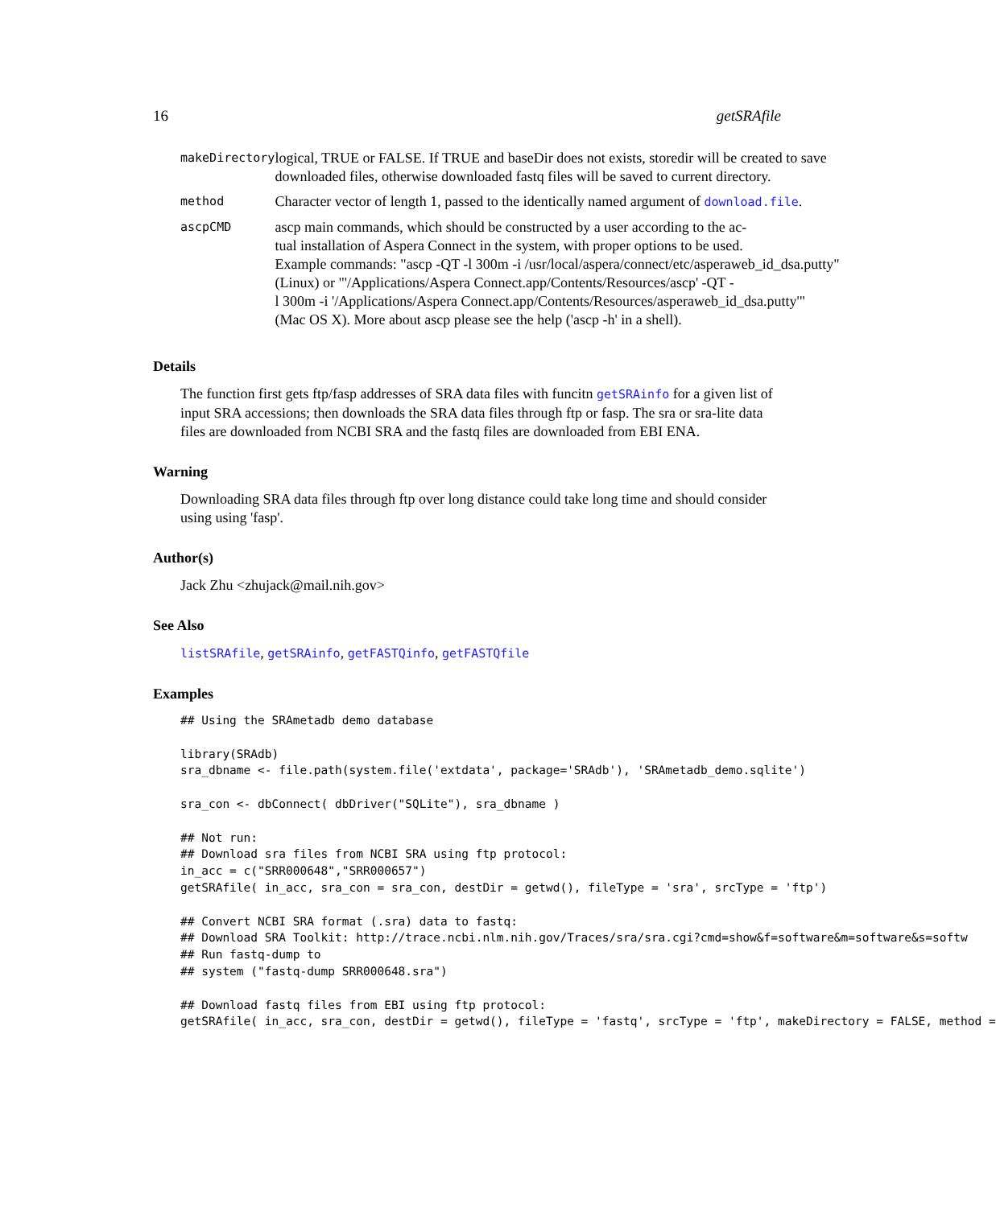16 getSRAfile
| makeDirectory | logical, TRUE or FALSE. If TRUE and baseDir does not exists, storedir will be created to save downloaded files, otherwise downloaded fastq files will be saved to current directory. |
| method | Character vector of length 1, passed to the identically named argument of download.file . |
| ascpCMD | ascp main commands, which should be constructed by a user according to the ac- tual installation of Aspera Connect in the system, with proper options to be used. Example commands: "ascp -QT -l 300m -i /usr/local/aspera/connect/etc/asperaweb_id_dsa.putty" (Linux) or "'/Applications/Aspera Connect.app/Contents/Resources/ascp' -QT - l 300m -i '/Applications/Aspera Connect.app/Contents/Resources/asperaweb_id_dsa.putty'" (Mac OS X). More about ascp please see the help ('ascp -h' in a shell). |
Details
The function first gets ftp/fasp addresses of SRA data files with funcitn getSRAinfo for a given list of input SRA accessions; then downloads the SRA data files through ftp or fasp. The sra or sra-lite data files are downloaded from NCBI SRA and the fastq files are downloaded from EBI ENA.
Warning
Downloading SRA data files through ftp over long distance could take long time and should consider using using 'fasp'.
Author(s)
Jack Zhu <zhujack@mail.nih.gov>
See Also
listSRAfile, getSRAinfo, getFASTQinfo, getFASTQfile
Examples
## Using the SRAmetadb demo database

library(SRAdb)
sra_dbname <- file.path(system.file('extdata', package='SRAdb'), 'SRAmetadb_demo.sqlite')

sra_con <- dbConnect( dbDriver("SQLite"), sra_dbname )

## Not run:
## Download sra files from NCBI SRA using ftp protocol:
in_acc = c("SRR000648","SRR000657")
getSRAfile( in_acc, sra_con = sra_con, destDir = getwd(), fileType = 'sra', srcType = 'ftp')

## Convert NCBI SRA format (.sra) data to fastq:
## Download SRA Toolkit: http://trace.ncbi.nlm.nih.gov/Traces/sra/sra.cgi?cmd=show&f=software&m=software&s=softw
## Run fastq-dump to
## system ("fastq-dump SRR000648.sra")

## Download fastq files from EBI using ftp protocol:
getSRAfile( in_acc, sra_con, destDir = getwd(), fileType = 'fastq', srcType = 'ftp', makeDirectory = FALSE, method =